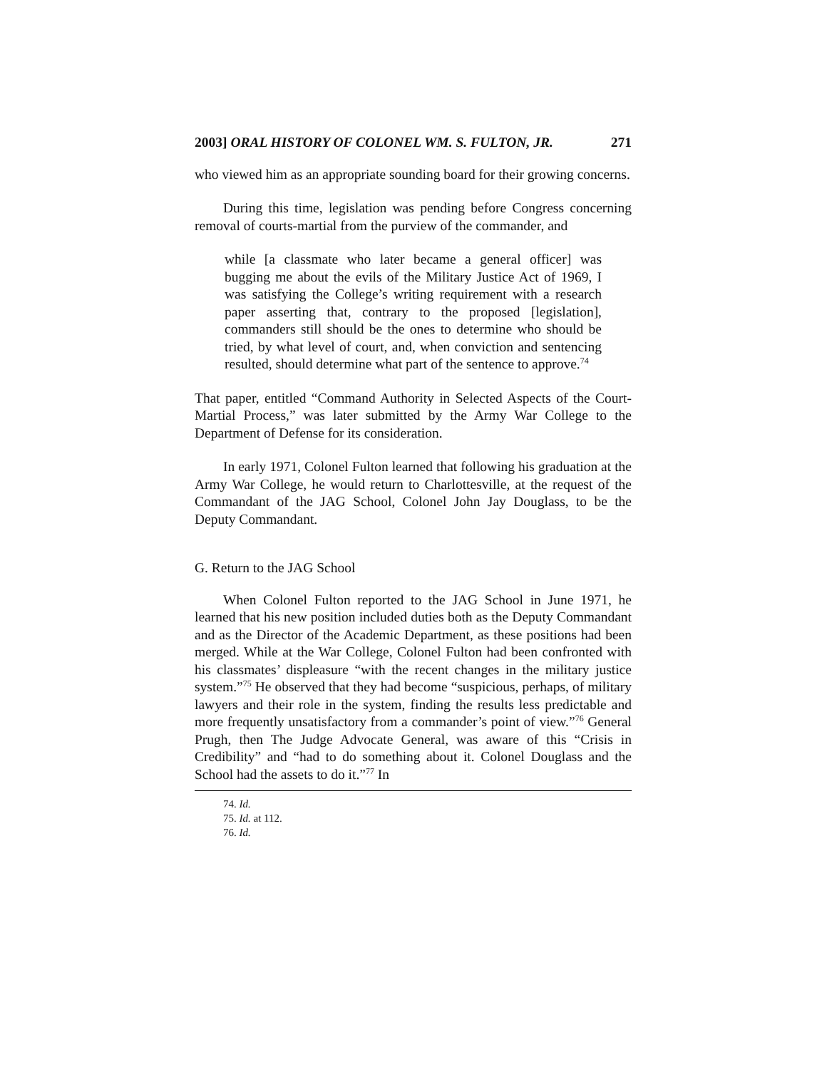2003] ORAL HISTORY OF COLONEL WM. S. FULTON, JR. 271
who viewed him as an appropriate sounding board for their growing concerns.
During this time, legislation was pending before Congress concerning removal of courts-martial from the purview of the commander, and
while [a classmate who later became a general officer] was bugging me about the evils of the Military Justice Act of 1969, I was satisfying the College’s writing requirement with a research paper asserting that, contrary to the proposed [legislation], commanders still should be the ones to determine who should be tried, by what level of court, and, when conviction and sentencing resulted, should determine what part of the sentence to approve.<sup>74</sup>
That paper, entitled “Command Authority in Selected Aspects of the Court-Martial Process,” was later submitted by the Army War College to the Department of Defense for its consideration.
In early 1971, Colonel Fulton learned that following his graduation at the Army War College, he would return to Charlottesville, at the request of the Commandant of the JAG School, Colonel John Jay Douglass, to be the Deputy Commandant.
G. Return to the JAG School
When Colonel Fulton reported to the JAG School in June 1971, he learned that his new position included duties both as the Deputy Commandant and as the Director of the Academic Department, as these positions had been merged. While at the War College, Colonel Fulton had been confronted with his classmates’ displeasure “with the recent changes in the military justice system.”<sup>75</sup> He observed that they had become “suspicious, perhaps, of military lawyers and their role in the system, finding the results less predictable and more frequently unsatisfactory from a commander’s point of view.”<sup>76</sup> General Prugh, then The Judge Advocate General, was aware of this “Crisis in Credibility” and “had to do something about it. Colonel Douglass and the School had the assets to do it.”<sup>77</sup> In
74. Id.
75. Id. at 112.
76. Id.